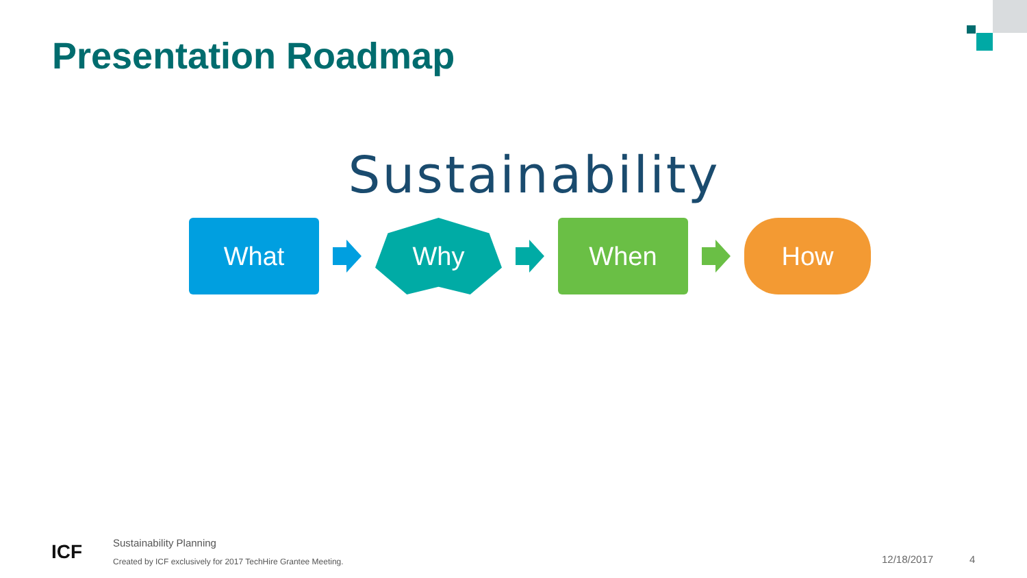Presentation Roadmap
Sustainability
What Why When How
ICF
Sustainability Planning
Created by ICF exclusively for 2017 TechHire Grantee Meeting.
12/18/2017 4